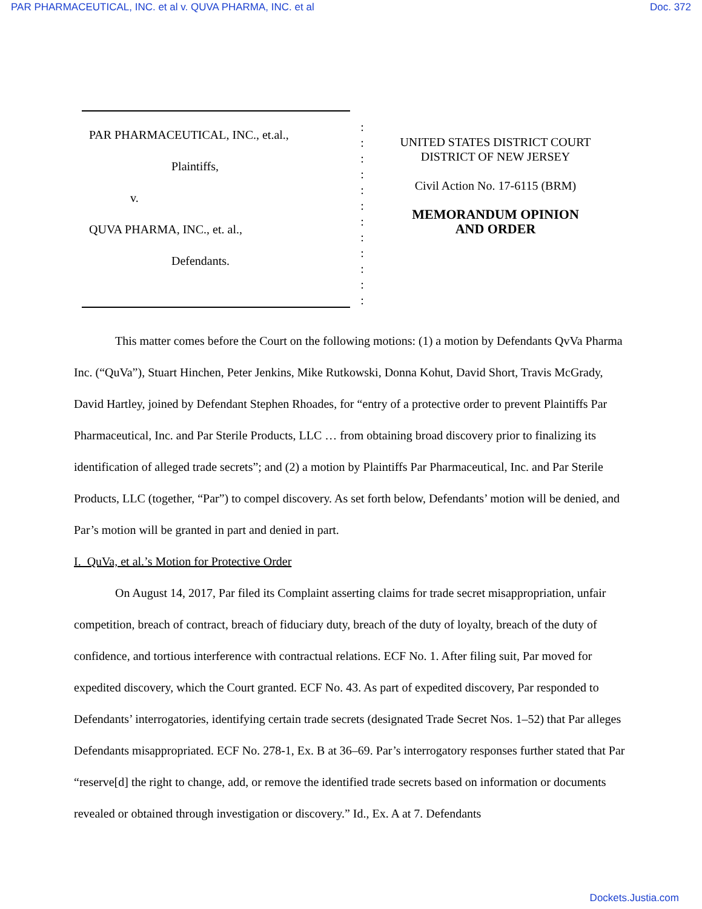PAR PHARMACEUTICAL, INC. et al v. QUVA PHARMA, INC. et al Doc. 372
PAR PHARMACEUTICAL, INC., et.al.,
Plaintiffs,
v.
QUVA PHARMA, INC., et. al.,
Defendants.
:
:
:
:
:
:
:
:
:
:
:
:
UNITED STATES DISTRICT COURT
DISTRICT OF NEW JERSEY
Civil Action No. 17-6115 (BRM)
MEMORANDUM OPINION
AND ORDER
This matter comes before the Court on the following motions: (1) a motion by Defendants QvVa Pharma Inc. (“QuVa”), Stuart Hinchen, Peter Jenkins, Mike Rutkowski, Donna Kohut, David Short, Travis McGrady, David Hartley, joined by Defendant Stephen Rhoades, for “entry of a protective order to prevent Plaintiffs Par Pharmaceutical, Inc. and Par Sterile Products, LLC … from obtaining broad discovery prior to finalizing its identification of alleged trade secrets”; and (2) a motion by Plaintiffs Par Pharmaceutical, Inc. and Par Sterile Products, LLC (together, “Par”) to compel discovery. As set forth below, Defendants’ motion will be denied, and Par’s motion will be granted in part and denied in part.
I. QuVa, et al.’s Motion for Protective Order
On August 14, 2017, Par filed its Complaint asserting claims for trade secret misappropriation, unfair competition, breach of contract, breach of fiduciary duty, breach of the duty of loyalty, breach of the duty of confidence, and tortious interference with contractual relations. ECF No. 1. After filing suit, Par moved for expedited discovery, which the Court granted. ECF No. 43. As part of expedited discovery, Par responded to Defendants’ interrogatories, identifying certain trade secrets (designated Trade Secret Nos. 1–52) that Par alleges Defendants misappropriated. ECF No. 278-1, Ex. B at 36–69. Par’s interrogatory responses further stated that Par “reserve[d] the right to change, add, or remove the identified trade secrets based on information or documents revealed or obtained through investigation or discovery.” Id., Ex. A at 7. Defendants
Dockets.Justia.com